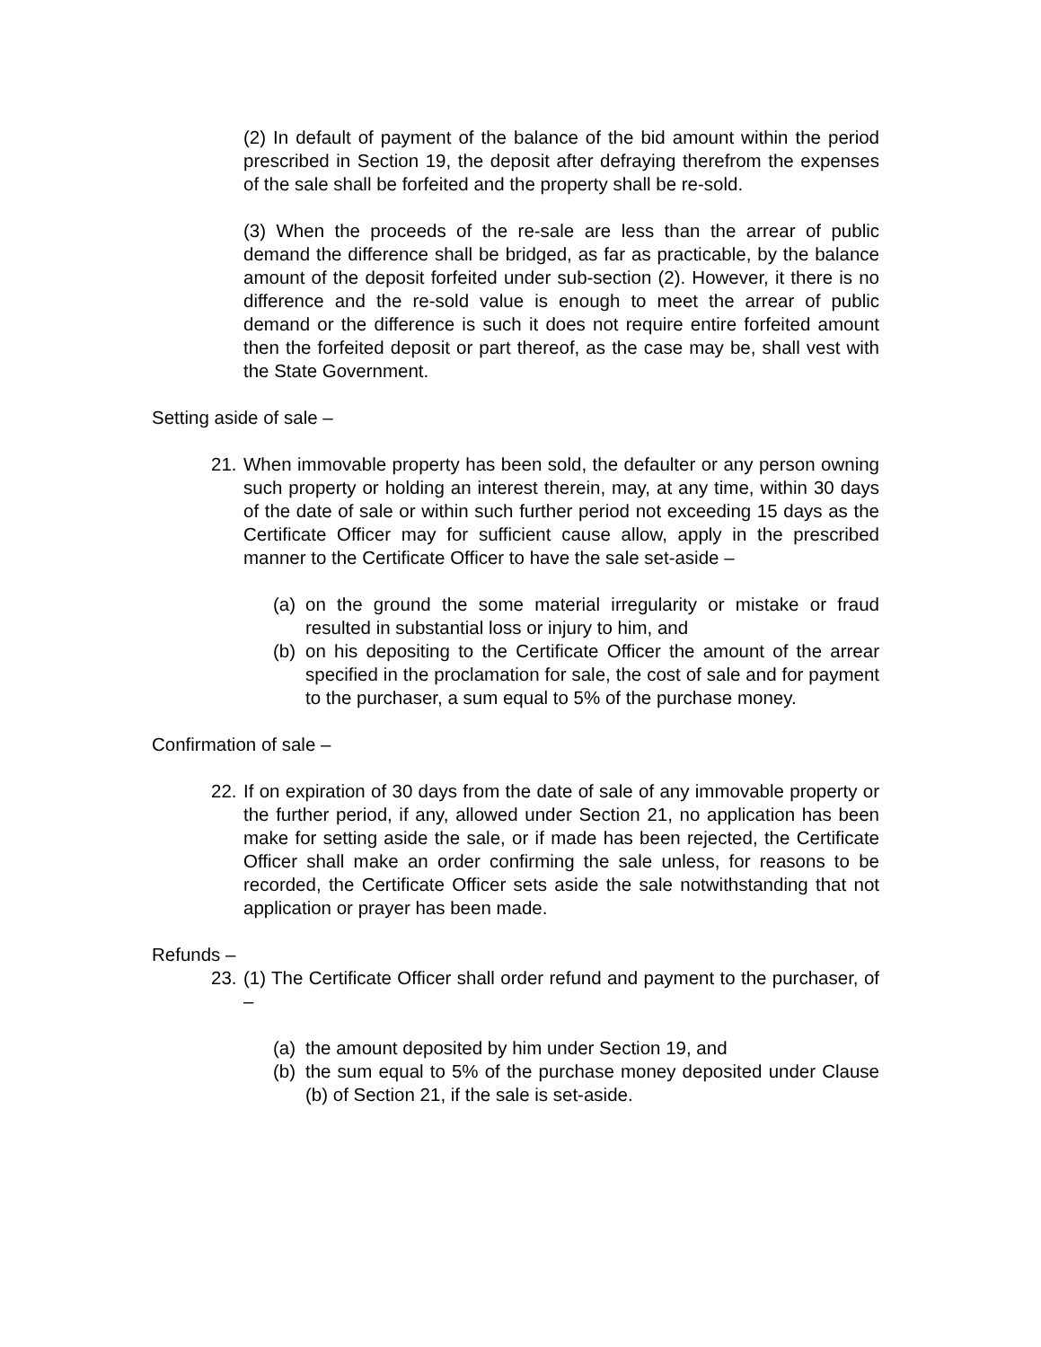(2) In default of payment of the balance of the bid amount within the period prescribed in Section 19, the deposit after defraying therefrom the expenses of the sale shall be forfeited and the property shall be re-sold.
(3) When the proceeds of the re-sale are less than the arrear of public demand the difference shall be bridged, as far as practicable, by the balance amount of the deposit forfeited under sub-section (2). However, it there is no difference and the re-sold value is enough to meet the arrear of public demand or the difference is such it does not require entire forfeited amount then the forfeited deposit or part thereof, as the case may be, shall vest with the State Government.
Setting aside of sale –
21.
When immovable property has been sold, the defaulter or any person owning such property or holding an interest therein, may, at any time, within 30 days of the date of sale or within such further period not exceeding 15 days as the Certificate Officer may for sufficient cause allow, apply in the prescribed manner to the Certificate Officer to have the sale set-aside –
(a)
on the ground the some material irregularity or mistake or fraud resulted in substantial loss or injury to him, and
(b)
on his depositing to the Certificate Officer the amount of the arrear specified in the proclamation for sale, the cost of sale and for payment to the purchaser, a sum equal to 5% of the purchase money.
Confirmation of sale –
22.
If on expiration of 30 days from the date of sale of any immovable property or the further period, if any, allowed under Section 21, no application has been make for setting aside the sale, or if made has been rejected, the Certificate Officer shall make an order confirming the sale unless, for reasons to be recorded, the Certificate Officer sets aside the sale notwithstanding that not application or prayer has been made.
Refunds –
23.
(1) The Certificate Officer shall order refund and payment to the purchaser, of –
(a)
the amount deposited by him under Section 19, and
(b)
the sum equal to 5% of the purchase money deposited under Clause (b) of Section 21, if the sale is set-aside.